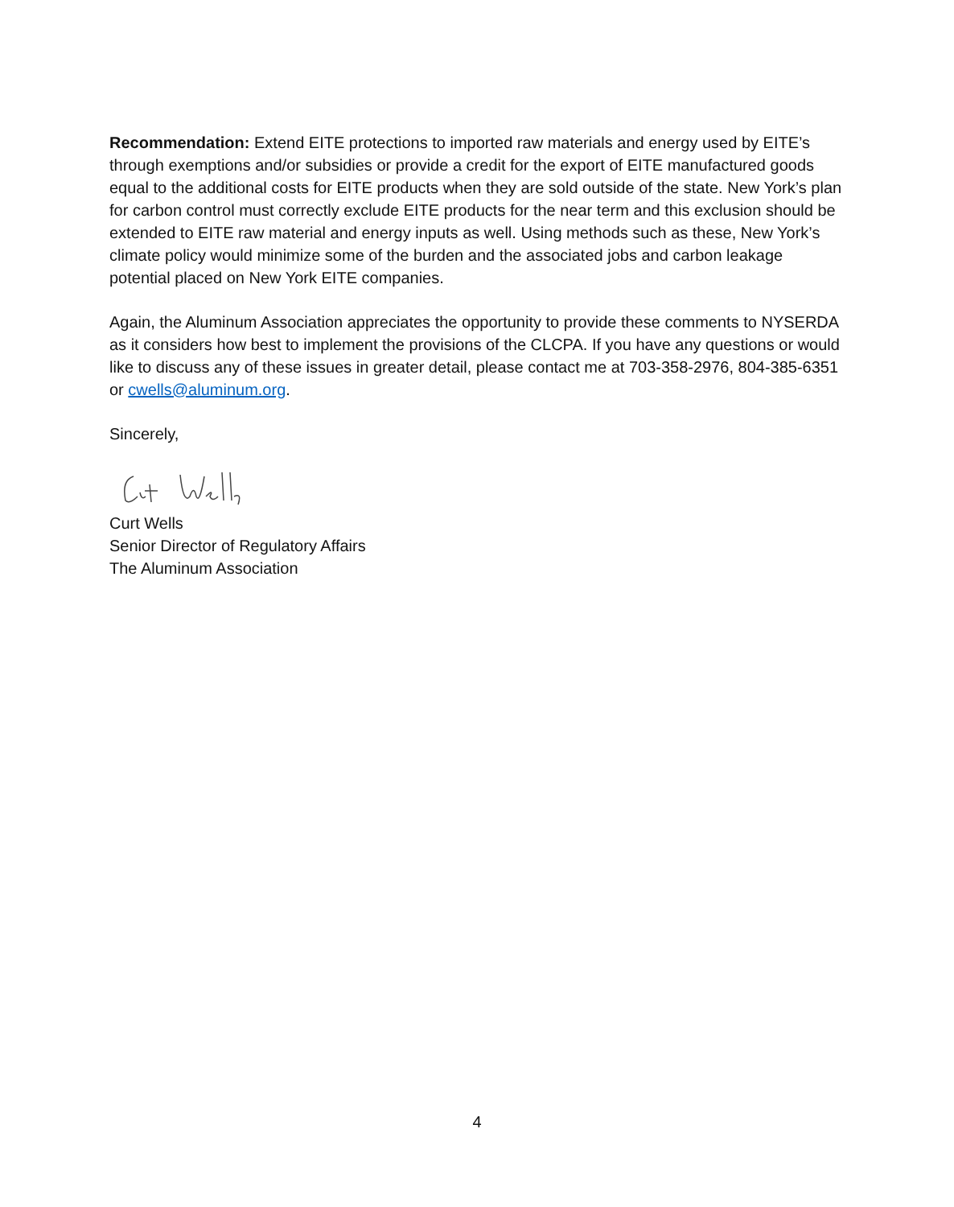Recommendation: Extend EITE protections to imported raw materials and energy used by EITE’s through exemptions and/or subsidies or provide a credit for the export of EITE manufactured goods equal to the additional costs for EITE products when they are sold outside of the state. New York’s plan for carbon control must correctly exclude EITE products for the near term and this exclusion should be extended to EITE raw material and energy inputs as well. Using methods such as these, New York’s climate policy would minimize some of the burden and the associated jobs and carbon leakage potential placed on New York EITE companies.
Again, the Aluminum Association appreciates the opportunity to provide these comments to NYSERDA as it considers how best to implement the provisions of the CLCPA. If you have any questions or would like to discuss any of these issues in greater detail, please contact me at 703-358-2976, 804-385-6351 or cwells@aluminum.org.
Sincerely,
Curt Wells
Senior Director of Regulatory Affairs
The Aluminum Association
4